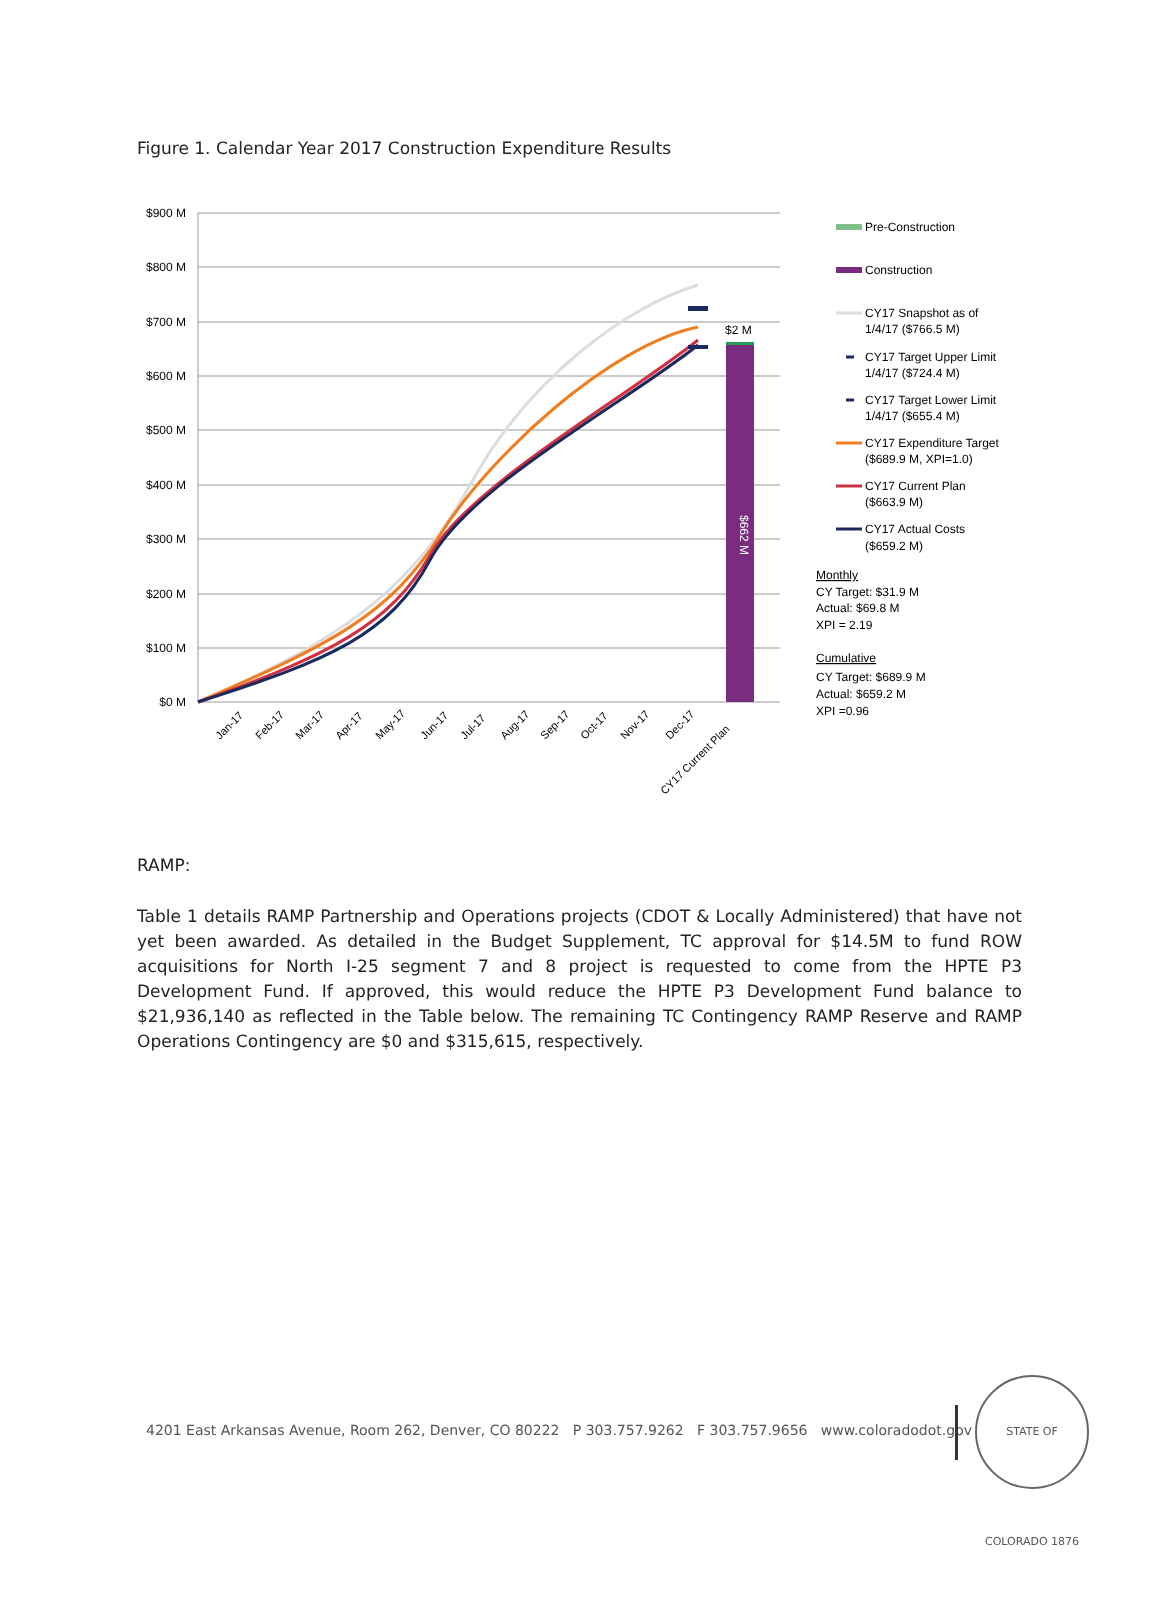Figure 1. Calendar Year 2017 Construction Expenditure Results
$900 M
$800 M
$700 M
$600 M
$500 M
$400 M
$300 M
$200 M
$100 M
$0 M
$2 M
$662 M
Jan-17
Feb-17
Mar-17
Apr-17
May-17
Jun-17
Jul-17
Aug-17
Sep-17
Oct-17
Nov-17
Dec-17
CY17 Current Plan
Pre-Construction
Construction
CY17 Snapshot as of
1/4/17 ($766.5 M)
CY17 Target Upper Limit
1/4/17 ($724.4 M)
CY17 Target Lower Limit
1/4/17 ($655.4 M)
CY17 Expenditure Target
($689.9 M, XPI=1.0)
CY17 Current Plan
($663.9 M)
CY17 Actual Costs
($659.2 M)
Monthly
CY Target: $31.9 M
Actual: $69.8 M
XPI = 2.19
Cumulative
CY Target: $689.9 M
Actual: $659.2 M
XPI =0.96
RAMP:
Table 1 details RAMP Partnership and Operations projects (CDOT & Locally Administered) that have not yet been awarded. As detailed in the Budget Supplement, TC approval for $14.5M to fund ROW acquisitions for North I-25 segment 7 and 8 project is requested to come from the HPTE P3 Development Fund. If approved, this would reduce the HPTE P3 Development Fund balance to $21,936,140 as reflected in the Table below. The remaining TC Contingency RAMP Reserve and RAMP Operations Contingency are $0 and $315,615, respectively.
4201 East Arkansas Avenue, Room 262, Denver, CO 80222 P 303.757.9262 F 303.757.9656 www.coloradodot.gov
STATE OF COLORADO 1876